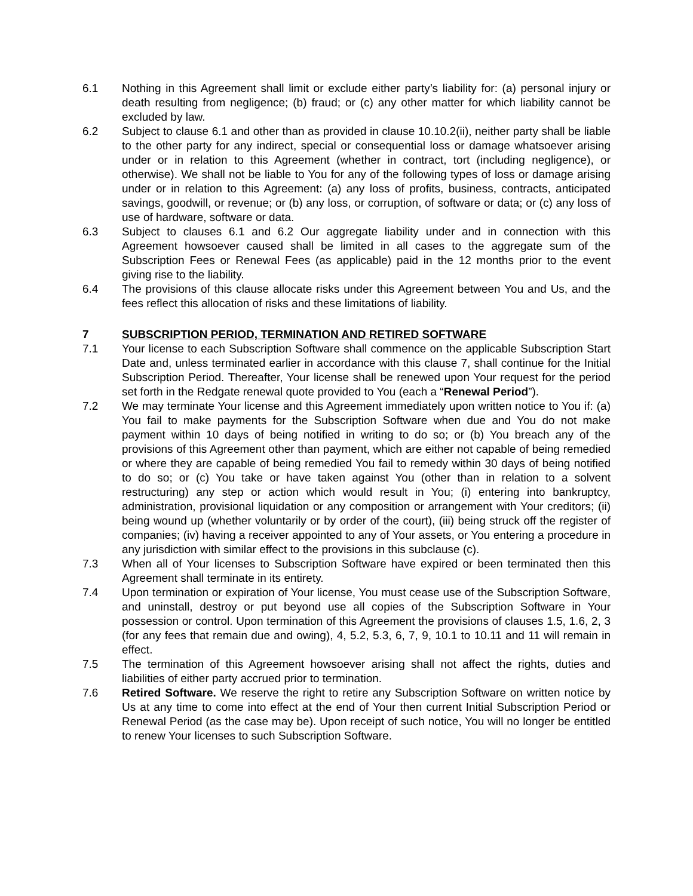6.1 Nothing in this Agreement shall limit or exclude either party’s liability for: (a) personal injury or death resulting from negligence; (b) fraud; or (c) any other matter for which liability cannot be excluded by law.
6.2 Subject to clause 6.1 and other than as provided in clause 10.10.2(ii), neither party shall be liable to the other party for any indirect, special or consequential loss or damage whatsoever arising under or in relation to this Agreement (whether in contract, tort (including negligence), or otherwise). We shall not be liable to You for any of the following types of loss or damage arising under or in relation to this Agreement: (a) any loss of profits, business, contracts, anticipated savings, goodwill, or revenue; or (b) any loss, or corruption, of software or data; or (c) any loss of use of hardware, software or data.
6.3 Subject to clauses 6.1 and 6.2 Our aggregate liability under and in connection with this Agreement howsoever caused shall be limited in all cases to the aggregate sum of the Subscription Fees or Renewal Fees (as applicable) paid in the 12 months prior to the event giving rise to the liability.
6.4 The provisions of this clause allocate risks under this Agreement between You and Us, and the fees reflect this allocation of risks and these limitations of liability.
7 SUBSCRIPTION PERIOD, TERMINATION AND RETIRED SOFTWARE
7.1 Your license to each Subscription Software shall commence on the applicable Subscription Start Date and, unless terminated earlier in accordance with this clause 7, shall continue for the Initial Subscription Period. Thereafter, Your license shall be renewed upon Your request for the period set forth in the Redgate renewal quote provided to You (each a “Renewal Period”).
7.2 We may terminate Your license and this Agreement immediately upon written notice to You if: (a) You fail to make payments for the Subscription Software when due and You do not make payment within 10 days of being notified in writing to do so; or (b) You breach any of the provisions of this Agreement other than payment, which are either not capable of being remedied or where they are capable of being remedied You fail to remedy within 30 days of being notified to do so; or (c) You take or have taken against You (other than in relation to a solvent restructuring) any step or action which would result in You; (i) entering into bankruptcy, administration, provisional liquidation or any composition or arrangement with Your creditors; (ii) being wound up (whether voluntarily or by order of the court), (iii) being struck off the register of companies; (iv) having a receiver appointed to any of Your assets, or You entering a procedure in any jurisdiction with similar effect to the provisions in this subclause (c).
7.3 When all of Your licenses to Subscription Software have expired or been terminated then this Agreement shall terminate in its entirety.
7.4 Upon termination or expiration of Your license, You must cease use of the Subscription Software, and uninstall, destroy or put beyond use all copies of the Subscription Software in Your possession or control. Upon termination of this Agreement the provisions of clauses 1.5, 1.6, 2, 3 (for any fees that remain due and owing), 4, 5.2, 5.3, 6, 7, 9, 10.1 to 10.11 and 11 will remain in effect.
7.5 The termination of this Agreement howsoever arising shall not affect the rights, duties and liabilities of either party accrued prior to termination.
7.6 Retired Software. We reserve the right to retire any Subscription Software on written notice by Us at any time to come into effect at the end of Your then current Initial Subscription Period or Renewal Period (as the case may be). Upon receipt of such notice, You will no longer be entitled to renew Your licenses to such Subscription Software.